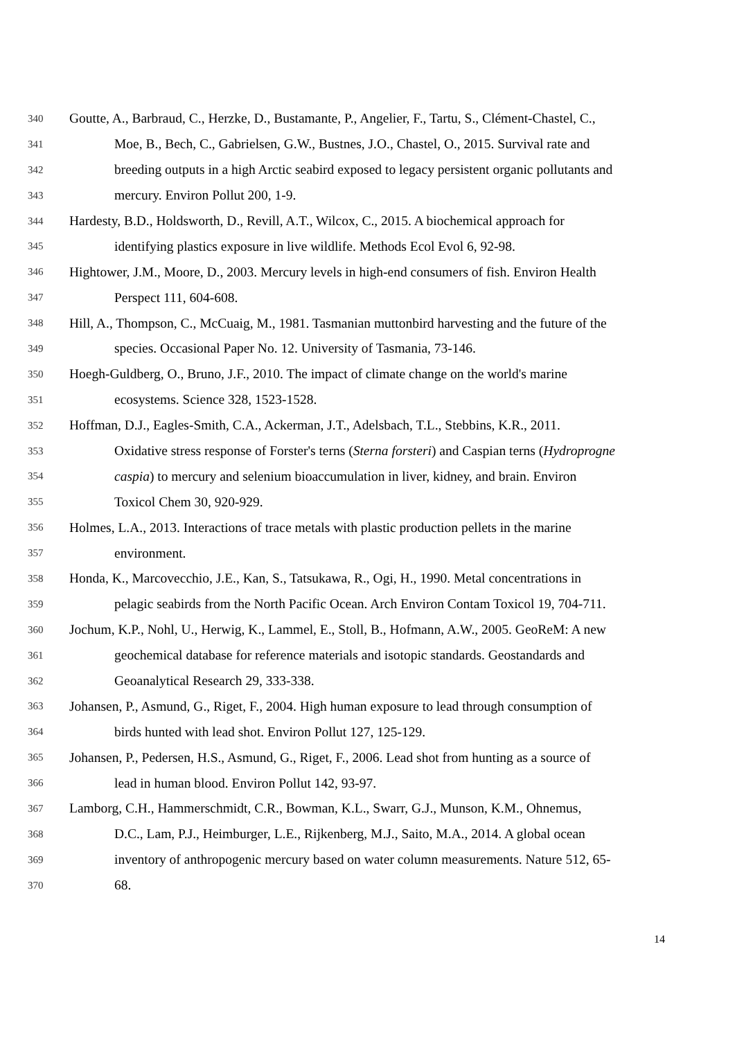340 Goutte, A., Barbraud, C., Herzke, D., Bustamante, P., Angelier, F., Tartu, S., Clément-Chastel, C.,
341 Moe, B., Bech, C., Gabrielsen, G.W., Bustnes, J.O., Chastel, O., 2015. Survival rate and
342 breeding outputs in a high Arctic seabird exposed to legacy persistent organic pollutants and
343 mercury. Environ Pollut 200, 1-9.
344 Hardesty, B.D., Holdsworth, D., Revill, A.T., Wilcox, C., 2015. A biochemical approach for
345 identifying plastics exposure in live wildlife. Methods Ecol Evol 6, 92-98.
346 Hightower, J.M., Moore, D., 2003. Mercury levels in high-end consumers of fish. Environ Health
347 Perspect 111, 604-608.
348 Hill, A., Thompson, C., McCuaig, M., 1981. Tasmanian muttonbird harvesting and the future of the
349 species. Occasional Paper No. 12. University of Tasmania, 73-146.
350 Hoegh-Guldberg, O., Bruno, J.F., 2010. The impact of climate change on the world's marine
351 ecosystems. Science 328, 1523-1528.
352 Hoffman, D.J., Eagles-Smith, C.A., Ackerman, J.T., Adelsbach, T.L., Stebbins, K.R., 2011.
353 Oxidative stress response of Forster's terns (Sterna forsteri) and Caspian terns (Hydroprogne
354 caspia) to mercury and selenium bioaccumulation in liver, kidney, and brain. Environ
355 Toxicol Chem 30, 920-929.
356 Holmes, L.A., 2013. Interactions of trace metals with plastic production pellets in the marine
357 environment.
358 Honda, K., Marcovecchio, J.E., Kan, S., Tatsukawa, R., Ogi, H., 1990. Metal concentrations in
359 pelagic seabirds from the North Pacific Ocean. Arch Environ Contam Toxicol 19, 704-711.
360 Jochum, K.P., Nohl, U., Herwig, K., Lammel, E., Stoll, B., Hofmann, A.W., 2005. GeoReM: A new
361 geochemical database for reference materials and isotopic standards. Geostandards and
362 Geoanalytical Research 29, 333-338.
363 Johansen, P., Asmund, G., Riget, F., 2004. High human exposure to lead through consumption of
364 birds hunted with lead shot. Environ Pollut 127, 125-129.
365 Johansen, P., Pedersen, H.S., Asmund, G., Riget, F., 2006. Lead shot from hunting as a source of
366 lead in human blood. Environ Pollut 142, 93-97.
367 Lamborg, C.H., Hammerschmidt, C.R., Bowman, K.L., Swarr, G.J., Munson, K.M., Ohnemus,
368 D.C., Lam, P.J., Heimburger, L.E., Rijkenberg, M.J., Saito, M.A., 2014. A global ocean
369 inventory of anthropogenic mercury based on water column measurements. Nature 512, 65-
370 68.
14